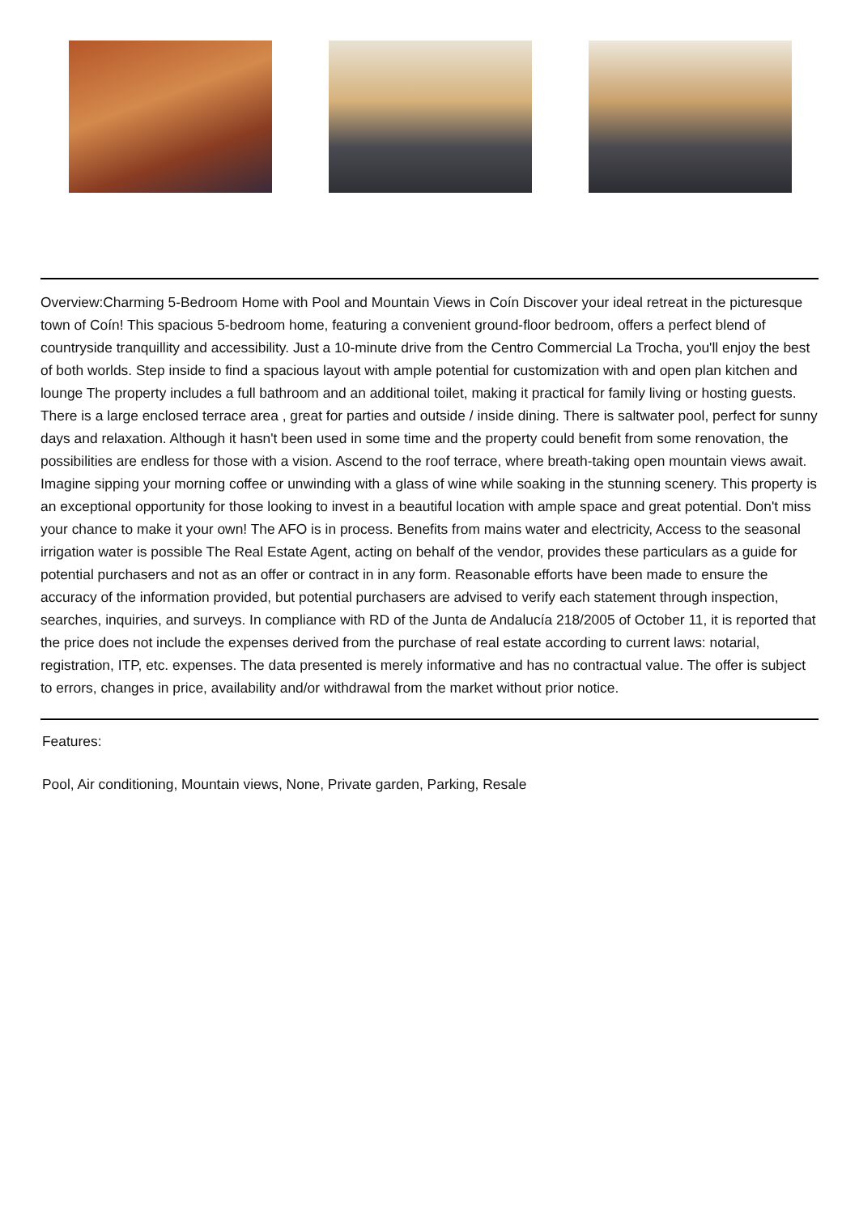Overview:Charming 5-Bedroom Home with Pool and Mountain Views in Coín Discover your ideal retreat in the picturesque town of Coín! This spacious 5-bedroom home, featuring a convenient ground-floor bedroom, offers a perfect blend of countryside tranquillity and accessibility. Just a 10-minute drive from the Centro Commercial La Trocha, you'll enjoy the best of both worlds. Step inside to find a spacious layout with ample potential for customization with and open plan kitchen and lounge The property includes a full bathroom and an additional toilet, making it practical for family living or hosting guests. There is a large enclosed terrace area , great for parties and outside / inside dining. There is saltwater pool, perfect for sunny days and relaxation. Although it hasn't been used in some time and the property could benefit from some renovation, the possibilities are endless for those with a vision. Ascend to the roof terrace, where breath-taking open mountain views await. Imagine sipping your morning coffee or unwinding with a glass of wine while soaking in the stunning scenery. This property is an exceptional opportunity for those looking to invest in a beautiful location with ample space and great potential. Don't miss your chance to make it your own! The AFO is in process. Benefits from mains water and electricity, Access to the seasonal irrigation water is possible The Real Estate Agent, acting on behalf of the vendor, provides these particulars as a guide for potential purchasers and not as an offer or contract in in any form. Reasonable efforts have been made to ensure the accuracy of the information provided, but potential purchasers are advised to verify each statement through inspection, searches, inquiries, and surveys. In compliance with RD of the Junta de Andalucía 218/2005 of October 11, it is reported that the price does not include the expenses derived from the purchase of real estate according to current laws: notarial, registration, ITP, etc. expenses. The data presented is merely informative and has no contractual value. The offer is subject to errors, changes in price, availability and/or withdrawal from the market without prior notice.
Features:
Pool, Air conditioning, Mountain views, None, Private garden, Parking, Resale